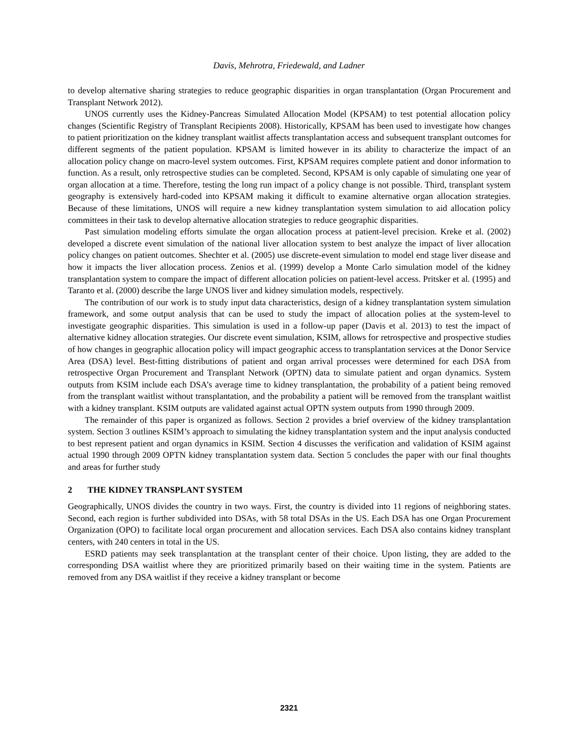Davis, Mehrotra, Friedewald, and Ladner
to develop alternative sharing strategies to reduce geographic disparities in organ transplantation (Organ Procurement and Transplant Network 2012).
UNOS currently uses the Kidney-Pancreas Simulated Allocation Model (KPSAM) to test potential allocation policy changes (Scientific Registry of Transplant Recipients 2008). Historically, KPSAM has been used to investigate how changes to patient prioritization on the kidney transplant waitlist affects transplantation access and subsequent transplant outcomes for different segments of the patient population. KPSAM is limited however in its ability to characterize the impact of an allocation policy change on macro-level system outcomes. First, KPSAM requires complete patient and donor information to function. As a result, only retrospective studies can be completed. Second, KPSAM is only capable of simulating one year of organ allocation at a time. Therefore, testing the long run impact of a policy change is not possible. Third, transplant system geography is extensively hard-coded into KPSAM making it difficult to examine alternative organ allocation strategies. Because of these limitations, UNOS will require a new kidney transplantation system simulation to aid allocation policy committees in their task to develop alternative allocation strategies to reduce geographic disparities.
Past simulation modeling efforts simulate the organ allocation process at patient-level precision. Kreke et al. (2002) developed a discrete event simulation of the national liver allocation system to best analyze the impact of liver allocation policy changes on patient outcomes. Shechter et al. (2005) use discrete-event simulation to model end stage liver disease and how it impacts the liver allocation process. Zenios et al. (1999) develop a Monte Carlo simulation model of the kidney transplantation system to compare the impact of different allocation policies on patient-level access. Pritsker et al. (1995) and Taranto et al. (2000) describe the large UNOS liver and kidney simulation models, respectively.
The contribution of our work is to study input data characteristics, design of a kidney transplantation system simulation framework, and some output analysis that can be used to study the impact of allocation polies at the system-level to investigate geographic disparities. This simulation is used in a follow-up paper (Davis et al. 2013) to test the impact of alternative kidney allocation strategies. Our discrete event simulation, KSIM, allows for retrospective and prospective studies of how changes in geographic allocation policy will impact geographic access to transplantation services at the Donor Service Area (DSA) level. Best-fitting distributions of patient and organ arrival processes were determined for each DSA from retrospective Organ Procurement and Transplant Network (OPTN) data to simulate patient and organ dynamics. System outputs from KSIM include each DSA’s average time to kidney transplantation, the probability of a patient being removed from the transplant waitlist without transplantation, and the probability a patient will be removed from the transplant waitlist with a kidney transplant. KSIM outputs are validated against actual OPTN system outputs from 1990 through 2009.
The remainder of this paper is organized as follows. Section 2 provides a brief overview of the kidney transplantation system. Section 3 outlines KSIM’s approach to simulating the kidney transplantation system and the input analysis conducted to best represent patient and organ dynamics in KSIM. Section 4 discusses the verification and validation of KSIM against actual 1990 through 2009 OPTN kidney transplantation system data. Section 5 concludes the paper with our final thoughts and areas for further study
2 THE KIDNEY TRANSPLANT SYSTEM
Geographically, UNOS divides the country in two ways. First, the country is divided into 11 regions of neighboring states. Second, each region is further subdivided into DSAs, with 58 total DSAs in the US. Each DSA has one Organ Procurement Organization (OPO) to facilitate local organ procurement and allocation services. Each DSA also contains kidney transplant centers, with 240 centers in total in the US.
ESRD patients may seek transplantation at the transplant center of their choice. Upon listing, they are added to the corresponding DSA waitlist where they are prioritized primarily based on their waiting time in the system. Patients are removed from any DSA waitlist if they receive a kidney transplant or become
2321